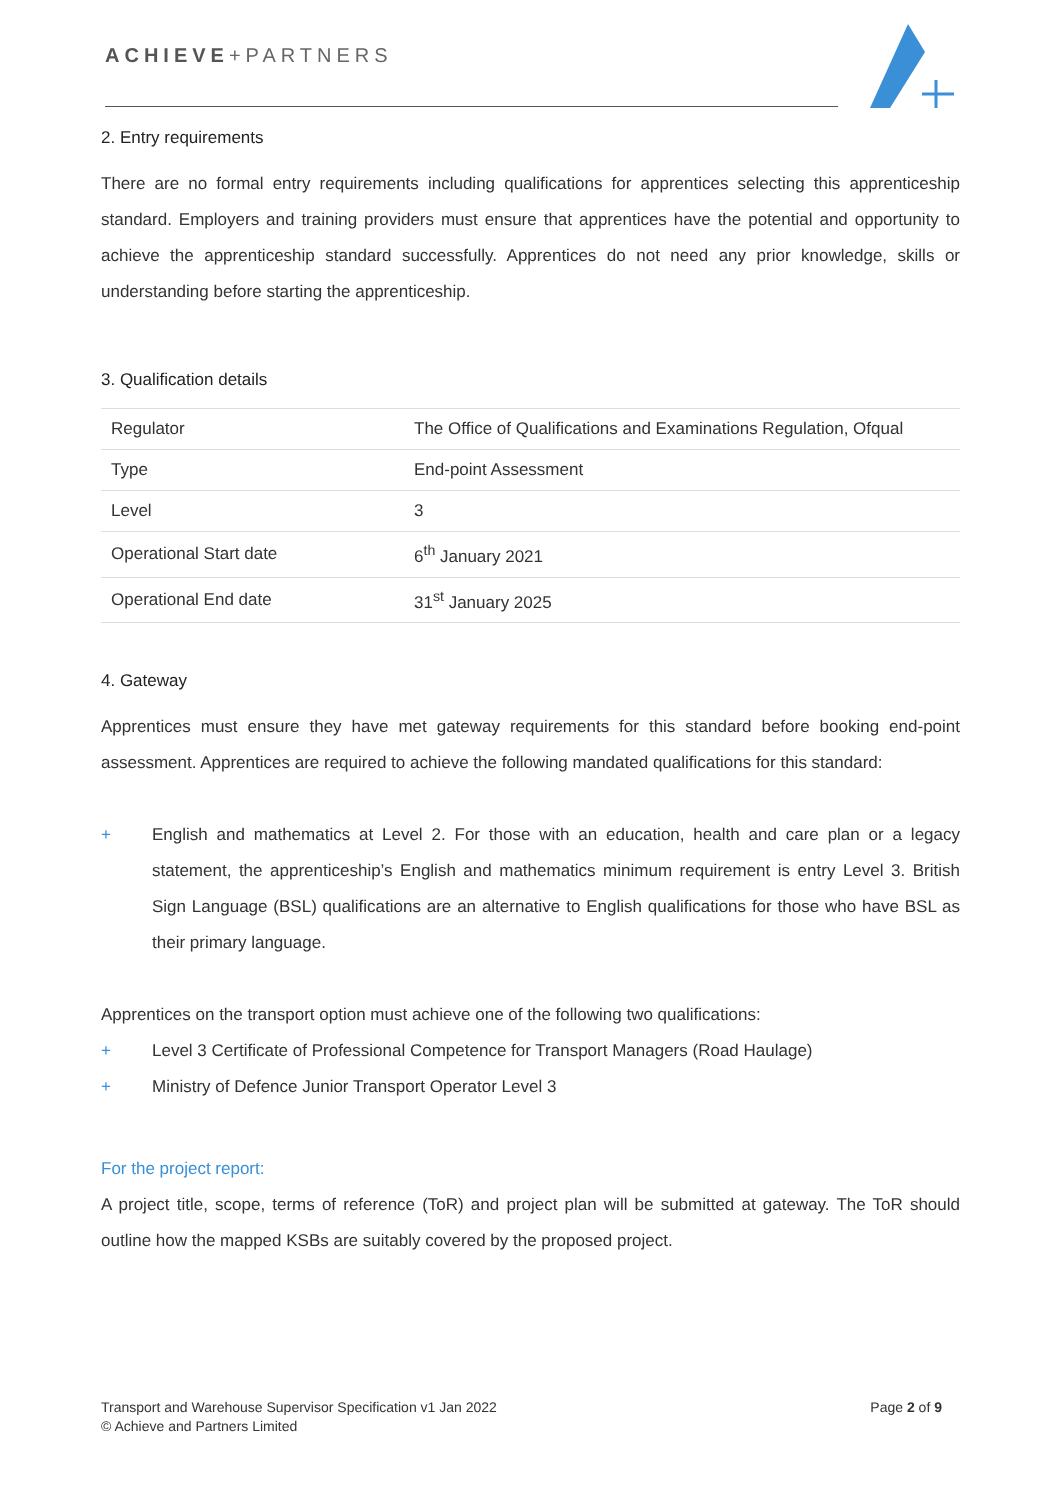ACHIEVE+PARTNERS
2. Entry requirements
There are no formal entry requirements including qualifications for apprentices selecting this apprenticeship standard. Employers and training providers must ensure that apprentices have the potential and opportunity to achieve the apprenticeship standard successfully. Apprentices do not need any prior knowledge, skills or understanding before starting the apprenticeship.
3. Qualification details
| Regulator | The Office of Qualifications and Examinations Regulation, Ofqual |
| Type | End-point Assessment |
| Level | 3 |
| Operational Start date | 6<sup>th</sup> January 2021 |
| Operational End date | 31<sup>st</sup> January 2025 |
4. Gateway
Apprentices must ensure they have met gateway requirements for this standard before booking end-point assessment. Apprentices are required to achieve the following mandated qualifications for this standard:
+ English and mathematics at Level 2. For those with an education, health and care plan or a legacy statement, the apprenticeship’s English and mathematics minimum requirement is entry Level 3. British Sign Language (BSL) qualifications are an alternative to English qualifications for those who have BSL as their primary language.
Apprentices on the transport option must achieve one of the following two qualifications:
+ Level 3 Certificate of Professional Competence for Transport Managers (Road Haulage)
+ Ministry of Defence Junior Transport Operator Level 3
For the project report:
A project title, scope, terms of reference (ToR) and project plan will be submitted at gateway. The ToR should outline how the mapped KSBs are suitably covered by the proposed project.
Transport and Warehouse Supervisor Specification v1 Jan 2022
© Achieve and Partners Limited
Page 2 of 9